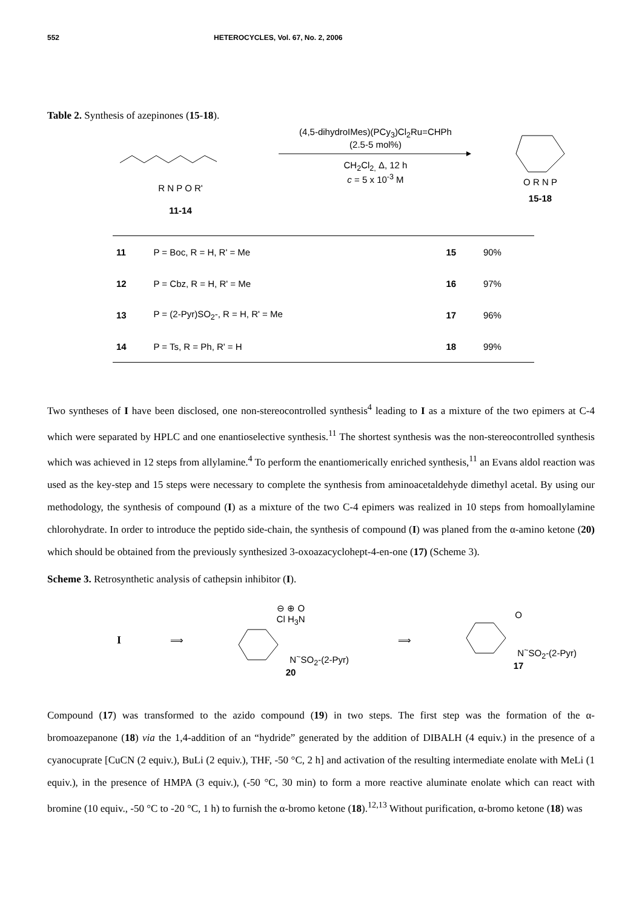552 HETEROCYCLES, Vol. 67, No. 2, 2006
Table 2. Synthesis of azepinones (15-18).
R N P O R'
11-14
(4,5-dihydroIMes)(PCy<sub>3</sub>)Cl<sub>2</sub>Ru=CHPh
(2.5-5 mol%)
CH<sub>2</sub>Cl<sub>2,</sub> Δ, 12 h
c = 5 x 10<sup>-3</sup> M
O R N P
15-18
| 11 | P = Boc, R = H, R' = Me | 15 | 90% |
| 12 | P = Cbz, R = H, R' = Me | 16 | 97% |
| 13 | P = (2-Pyr)SO<sub>2</sub>-, R = H, R' = Me | 17 | 96% |
| 14 | P = Ts, R = Ph, R' = H | 18 | 99% |
Two syntheses of I have been disclosed, one non-stereocontrolled synthesis<sup>4</sup> leading to I as a mixture of the two epimers at C-4 which were separated by HPLC and one enantioselective synthesis.<sup>11</sup> The shortest synthesis was the non-stereocontrolled synthesis which was achieved in 12 steps from allylamine.<sup>4</sup> To perform the enantiomerically enriched synthesis,<sup>11</sup> an Evans aldol reaction was used as the key-step and 15 steps were necessary to complete the synthesis from aminoacetaldehyde dimethyl acetal. By using our methodology, the synthesis of compound (I) as a mixture of the two C-4 epimers was realized in 10 steps from homoallylamine chlorohydrate. In order to introduce the peptido side-chain, the synthesis of compound (I) was planed from the α-amino ketone (20) which should be obtained from the previously synthesized 3-oxoazacyclohept-4-en-one (17) (Scheme 3).
Scheme 3. Retrosynthetic analysis of cathepsin inhibitor (I).
I ⟹
⊖ ⊕ O
Cl H<sub>3</sub>N
N<sup>~</sup>SO<sub>2</sub>-(2-Pyr)
20
⟹
O
N<sup>~</sup>SO<sub>2</sub>-(2-Pyr)
17
Compound (17) was transformed to the azido compound (19) in two steps. The first step was the formation of the α-bromoazepanone (18) via the 1,4-addition of an “hydride” generated by the addition of DIBALH (4 equiv.) in the presence of a cyanocuprate [CuCN (2 equiv.), BuLi (2 equiv.), THF, -50 °C, 2 h] and activation of the resulting intermediate enolate with MeLi (1 equiv.), in the presence of HMPA (3 equiv.), (-50 °C, 30 min) to form a more reactive aluminate enolate which can react with bromine (10 equiv., -50 °C to -20 °C, 1 h) to furnish the α-bromo ketone (18).<sup>12,13</sup> Without purification, α-bromo ketone (18) was